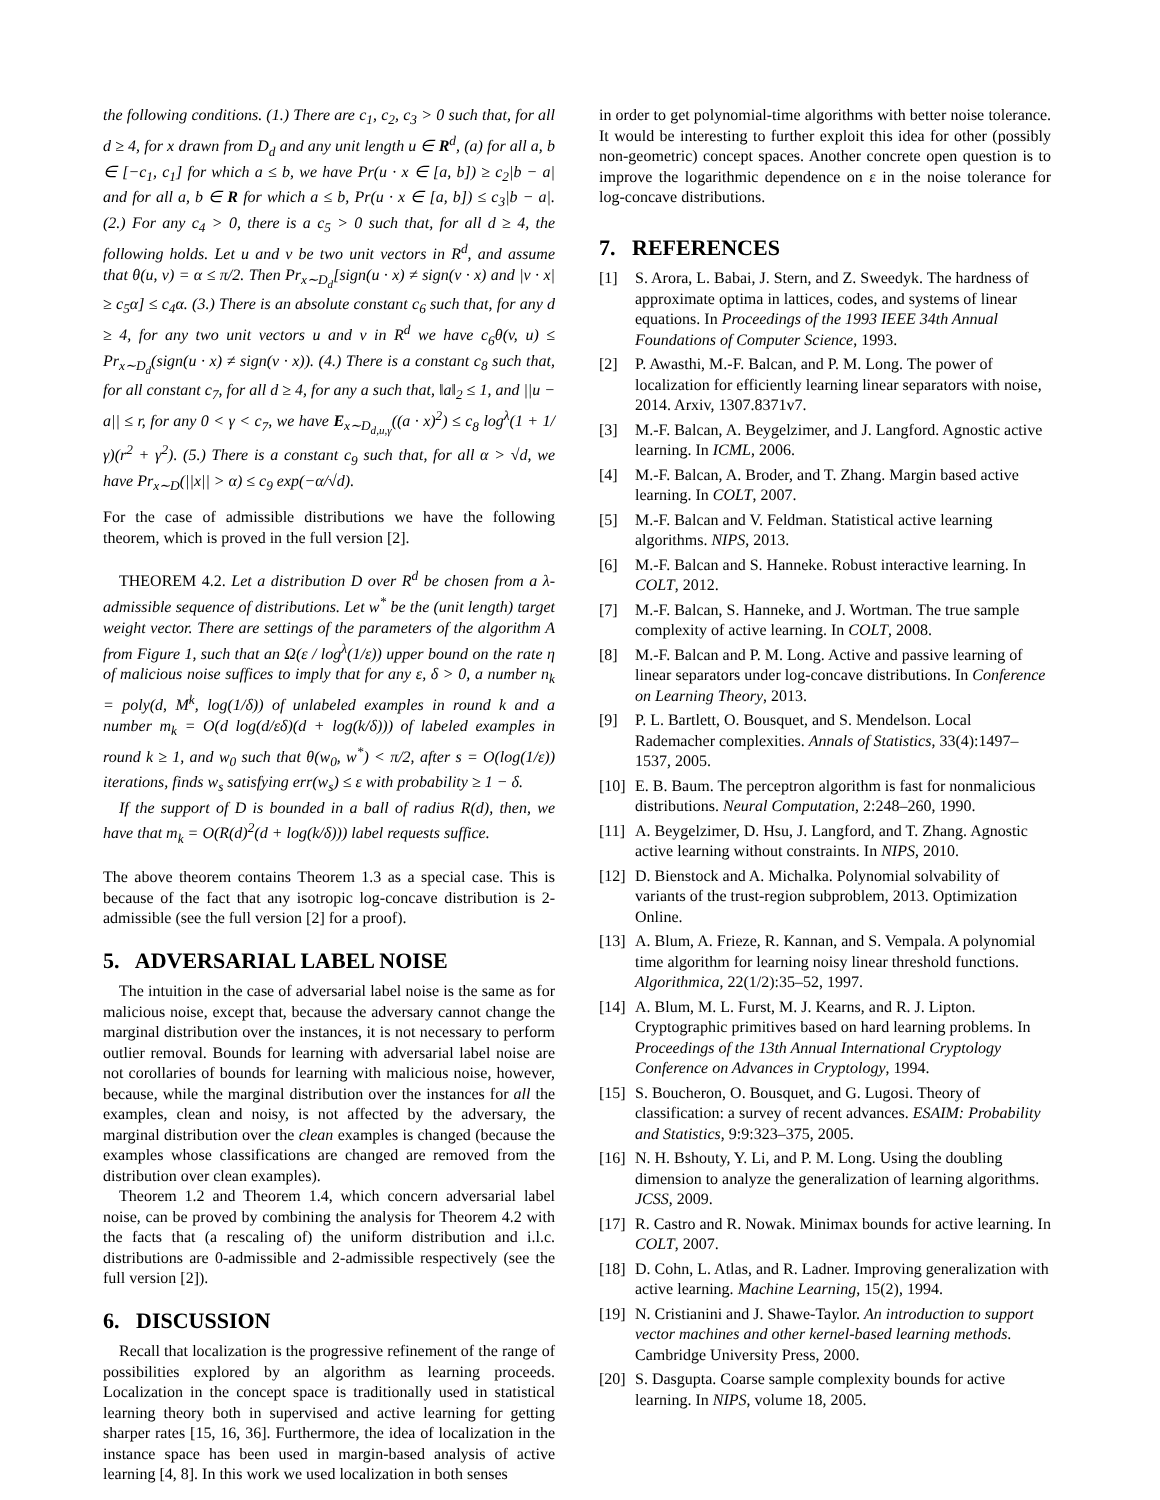the following conditions. (1.) There are c<sub>1</sub>, c<sub>2</sub>, c<sub>3</sub> > 0 such that, for all d ≥ 4, for x drawn from D<sub>d</sub> and any unit length u ∈ R<sup>d</sup>, (a) for all a, b ∈ [−c<sub>1</sub>, c<sub>1</sub>] for which a ≤ b, we have Pr(u · x ∈ [a, b]) ≥ c<sub>2</sub>|b − a| and for all a, b ∈ R for which a ≤ b, Pr(u · x ∈ [a, b]) ≤ c<sub>3</sub>|b − a|. (2.) For any c<sub>4</sub> > 0, there is a c<sub>5</sub> > 0 such that, for all d ≥ 4, the following holds. Let u and v be two unit vectors in R<sup>d</sup>, and assume that θ(u, v) = α ≤ π/2. Then Pr<sub>x∼D<sub>d</sub></sub>[sign(u · x) ≠ sign(v · x) and |v · x| ≥ c<sub>5</sub>α] ≤ c<sub>4</sub>α. (3.) There is an absolute constant c<sub>6</sub> such that, for any d ≥ 4, for any two unit vectors u and v in R<sup>d</sup> we have c<sub>6</sub>θ(v, u) ≤ Pr<sub>x∼D<sub>d</sub></sub>(sign(u · x) ≠ sign(v · x)). (4.) There is a constant c<sub>8</sub> such that, for all constant c<sub>7</sub>, for all d ≥ 4, for any a such that, ‖a‖<sub>2</sub> ≤ 1, and ||u − a|| ≤ r, for any 0 < γ < c<sub>7</sub>, we have E<sub>x∼D<sub>d,u,γ</sub></sub>((a · x)<sup>2</sup>) ≤ c<sub>8</sub> log<sup>λ</sup>(1 + 1/γ)(r<sup>2</sup> + γ<sup>2</sup>). (5.) There is a constant c<sub>9</sub> such that, for all α > √d, we have Pr<sub>x∼D</sub>(||x|| > α) ≤ c<sub>9</sub> exp(−α/√d).
For the case of admissible distributions we have the following theorem, which is proved in the full version [2].
THEOREM 4.2. Let a distribution D over R<sup>d</sup> be chosen from a λ-admissible sequence of distributions. Let w<sup>*</sup> be the (unit length) target weight vector. There are settings of the parameters of the algorithm A from Figure 1, such that an Ω(ε / log<sup>λ</sup>(1/ε)) upper bound on the rate η of malicious noise suffices to imply that for any ε, δ > 0, a number n<sub>k</sub> = poly(d, M<sup>k</sup>, log(1/δ)) of unlabeled examples in round k and a number m<sub>k</sub> = O(d log(d/εδ)(d + log(k/δ))) of labeled examples in round k ≥ 1, and w<sub>0</sub> such that θ(w<sub>0</sub>, w<sup>*</sup>) < π/2, after s = O(log(1/ε)) iterations, finds w<sub>s</sub> satisfying err(w<sub>s</sub>) ≤ ε with probability ≥ 1 − δ.
If the support of D is bounded in a ball of radius R(d), then, we have that m<sub>k</sub> = O(R(d)<sup>2</sup>(d + log(k/δ))) label requests suffice.
The above theorem contains Theorem 1.3 as a special case. This is because of the fact that any isotropic log-concave distribution is 2-admissible (see the full version [2] for a proof).
5. ADVERSARIAL LABEL NOISE
The intuition in the case of adversarial label noise is the same as for malicious noise, except that, because the adversary cannot change the marginal distribution over the instances, it is not necessary to perform outlier removal. Bounds for learning with adversarial label noise are not corollaries of bounds for learning with malicious noise, however, because, while the marginal distribution over the instances for all the examples, clean and noisy, is not affected by the adversary, the marginal distribution over the clean examples is changed (because the examples whose classifications are changed are removed from the distribution over clean examples).
Theorem 1.2 and Theorem 1.4, which concern adversarial label noise, can be proved by combining the analysis for Theorem 4.2 with the facts that (a rescaling of) the uniform distribution and i.l.c. distributions are 0-admissible and 2-admissible respectively (see the full version [2]).
6. DISCUSSION
Recall that localization is the progressive refinement of the range of possibilities explored by an algorithm as learning proceeds. Localization in the concept space is traditionally used in statistical learning theory both in supervised and active learning for getting sharper rates [15, 16, 36]. Furthermore, the idea of localization in the instance space has been used in margin-based analysis of active learning [4, 8]. In this work we used localization in both senses
in order to get polynomial-time algorithms with better noise tolerance. It would be interesting to further exploit this idea for other (possibly non-geometric) concept spaces. Another concrete open question is to improve the logarithmic dependence on ε in the noise tolerance for log-concave distributions.
7. REFERENCES
[1] S. Arora, L. Babai, J. Stern, and Z. Sweedyk. The hardness of approximate optima in lattices, codes, and systems of linear equations. In Proceedings of the 1993 IEEE 34th Annual Foundations of Computer Science, 1993.
[2] P. Awasthi, M.-F. Balcan, and P. M. Long. The power of localization for efficiently learning linear separators with noise, 2014. Arxiv, 1307.8371v7.
[3] M.-F. Balcan, A. Beygelzimer, and J. Langford. Agnostic active learning. In ICML, 2006.
[4] M.-F. Balcan, A. Broder, and T. Zhang. Margin based active learning. In COLT, 2007.
[5] M.-F. Balcan and V. Feldman. Statistical active learning algorithms. NIPS, 2013.
[6] M.-F. Balcan and S. Hanneke. Robust interactive learning. In COLT, 2012.
[7] M.-F. Balcan, S. Hanneke, and J. Wortman. The true sample complexity of active learning. In COLT, 2008.
[8] M.-F. Balcan and P. M. Long. Active and passive learning of linear separators under log-concave distributions. In Conference on Learning Theory, 2013.
[9] P. L. Bartlett, O. Bousquet, and S. Mendelson. Local Rademacher complexities. Annals of Statistics, 33(4):1497–1537, 2005.
[10] E. B. Baum. The perceptron algorithm is fast for nonmalicious distributions. Neural Computation, 2:248–260, 1990.
[11] A. Beygelzimer, D. Hsu, J. Langford, and T. Zhang. Agnostic active learning without constraints. In NIPS, 2010.
[12] D. Bienstock and A. Michalka. Polynomial solvability of variants of the trust-region subproblem, 2013. Optimization Online.
[13] A. Blum, A. Frieze, R. Kannan, and S. Vempala. A polynomial time algorithm for learning noisy linear threshold functions. Algorithmica, 22(1/2):35–52, 1997.
[14] A. Blum, M. L. Furst, M. J. Kearns, and R. J. Lipton. Cryptographic primitives based on hard learning problems. In Proceedings of the 13th Annual International Cryptology Conference on Advances in Cryptology, 1994.
[15] S. Boucheron, O. Bousquet, and G. Lugosi. Theory of classification: a survey of recent advances. ESAIM: Probability and Statistics, 9:9:323–375, 2005.
[16] N. H. Bshouty, Y. Li, and P. M. Long. Using the doubling dimension to analyze the generalization of learning algorithms. JCSS, 2009.
[17] R. Castro and R. Nowak. Minimax bounds for active learning. In COLT, 2007.
[18] D. Cohn, L. Atlas, and R. Ladner. Improving generalization with active learning. Machine Learning, 15(2), 1994.
[19] N. Cristianini and J. Shawe-Taylor. An introduction to support vector machines and other kernel-based learning methods. Cambridge University Press, 2000.
[20] S. Dasgupta. Coarse sample complexity bounds for active learning. In NIPS, volume 18, 2005.